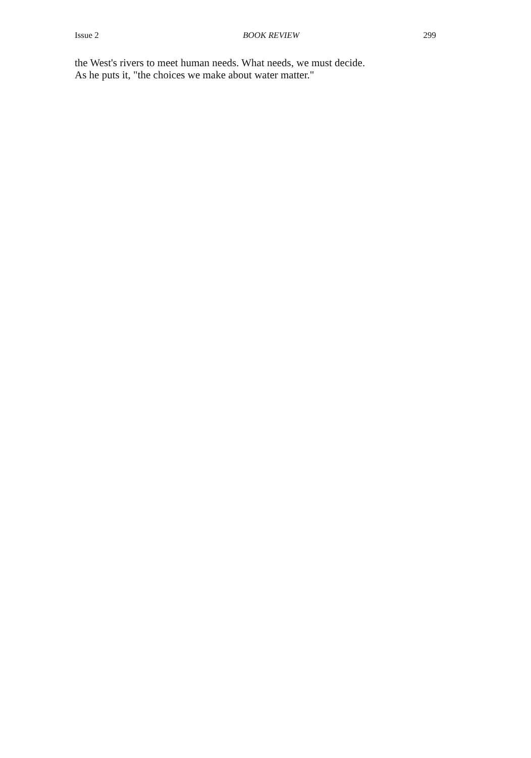Issue 2 BOOK REVIEW 299
the West's rivers to meet human needs. What needs, we must decide.
As he puts it, "the choices we make about water matter."